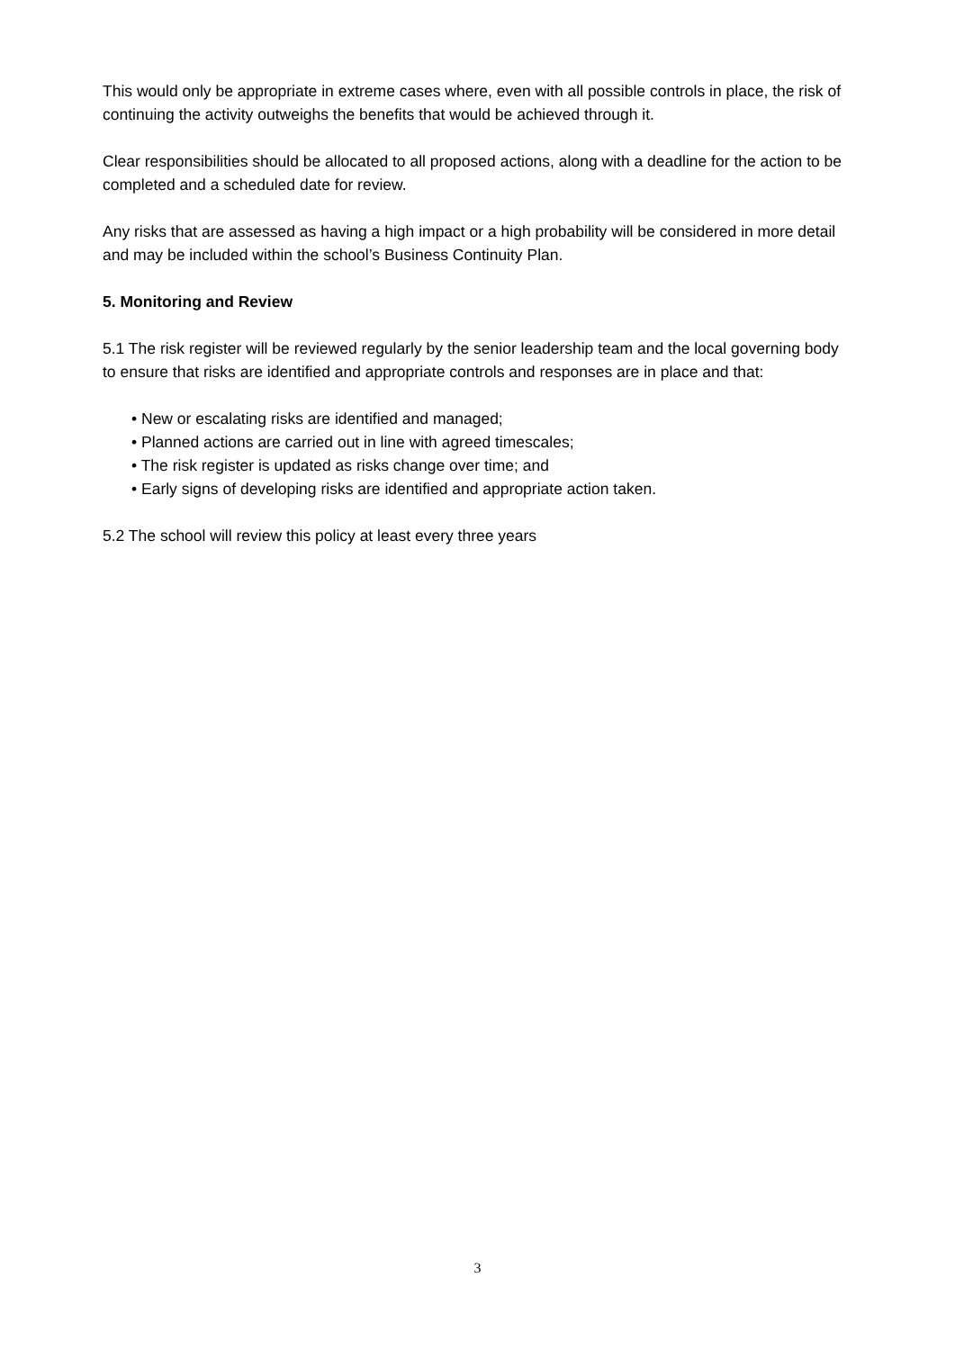This would only be appropriate in extreme cases where, even with all possible controls in place, the risk of continuing the activity outweighs the benefits that would be achieved through it.
Clear responsibilities should be allocated to all proposed actions, along with a deadline for the action to be completed and a scheduled date for review.
Any risks that are assessed as having a high impact or a high probability will be considered in more detail and may be included within the school’s Business Continuity Plan.
5. Monitoring and Review
5.1 The risk register will be reviewed regularly by the senior leadership team and the local governing body to ensure that risks are identified and appropriate controls and responses are in place and that:
• New or escalating risks are identified and managed;
• Planned actions are carried out in line with agreed timescales;
• The risk register is updated as risks change over time; and
• Early signs of developing risks are identified and appropriate action taken.
5.2 The school will review this policy at least every three years
3